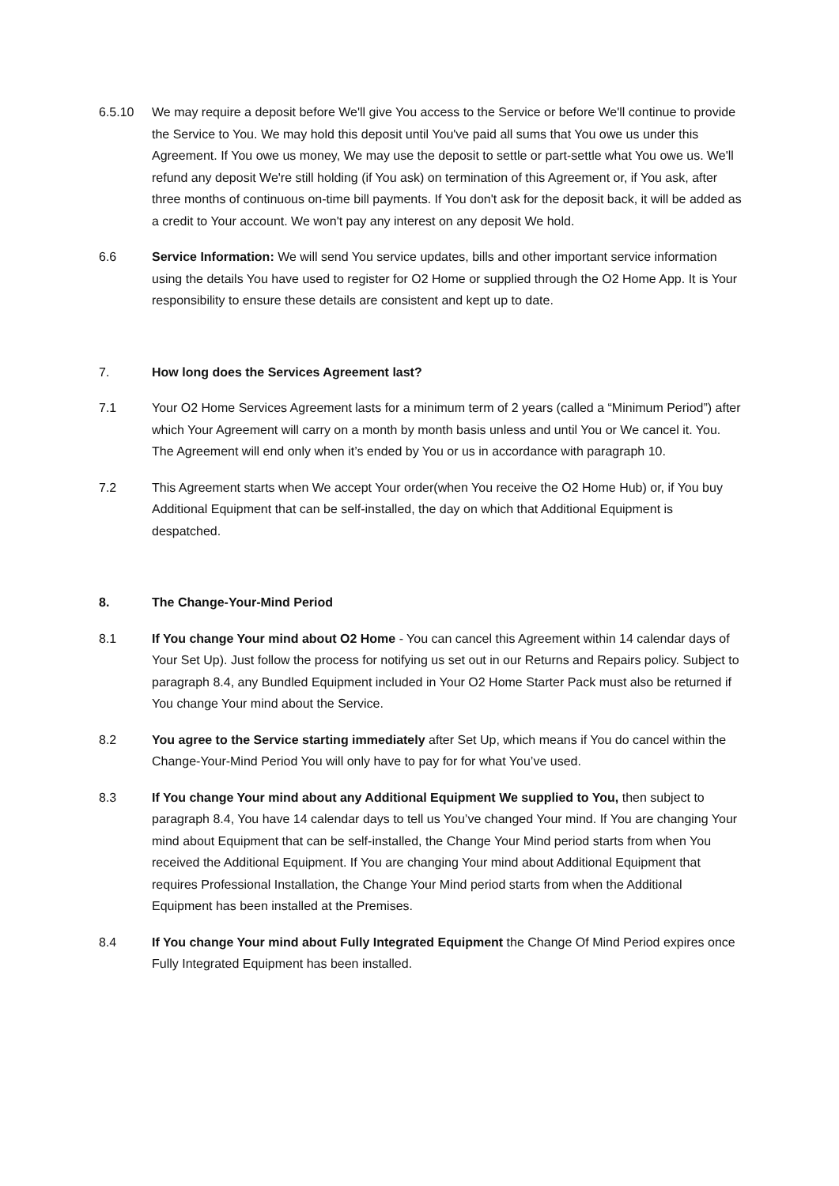6.5.10 We may require a deposit before We'll give You access to the Service or before We'll continue to provide the Service to You. We may hold this deposit until You've paid all sums that You owe us under this Agreement. If You owe us money, We may use the deposit to settle or part-settle what You owe us. We'll refund any deposit We're still holding (if You ask) on termination of this Agreement or, if You ask, after three months of continuous on-time bill payments. If You don't ask for the deposit back, it will be added as a credit to Your account. We won't pay any interest on any deposit We hold.
6.6 Service Information: We will send You service updates, bills and other important service information using the details You have used to register for O2 Home or supplied through the O2 Home App. It is Your responsibility to ensure these details are consistent and kept up to date.
7. How long does the Services Agreement last?
7.1 Your O2 Home Services Agreement lasts for a minimum term of 2 years (called a “Minimum Period”) after which Your Agreement will carry on a month by month basis unless and until You or We cancel it. You. The Agreement will end only when it’s ended by You or us in accordance with paragraph 10.
7.2 This Agreement starts when We accept Your order(when You receive the O2 Home Hub) or, if You buy Additional Equipment that can be self-installed, the day on which that Additional Equipment is despatched.
8. The Change-Your-Mind Period
8.1 If You change Your mind about O2 Home - You can cancel this Agreement within 14 calendar days of Your Set Up). Just follow the process for notifying us set out in our Returns and Repairs policy. Subject to paragraph 8.4, any Bundled Equipment included in Your O2 Home Starter Pack must also be returned if You change Your mind about the Service.
8.2 You agree to the Service starting immediately after Set Up, which means if You do cancel within the Change-Your-Mind Period You will only have to pay for for what You’ve used.
8.3 If You change Your mind about any Additional Equipment We supplied to You, then subject to paragraph 8.4, You have 14 calendar days to tell us You’ve changed Your mind. If You are changing Your mind about Equipment that can be self-installed, the Change Your Mind period starts from when You received the Additional Equipment. If You are changing Your mind about Additional Equipment that requires Professional Installation, the Change Your Mind period starts from when the Additional Equipment has been installed at the Premises.
8.4 If You change Your mind about Fully Integrated Equipment the Change Of Mind Period expires once Fully Integrated Equipment has been installed.